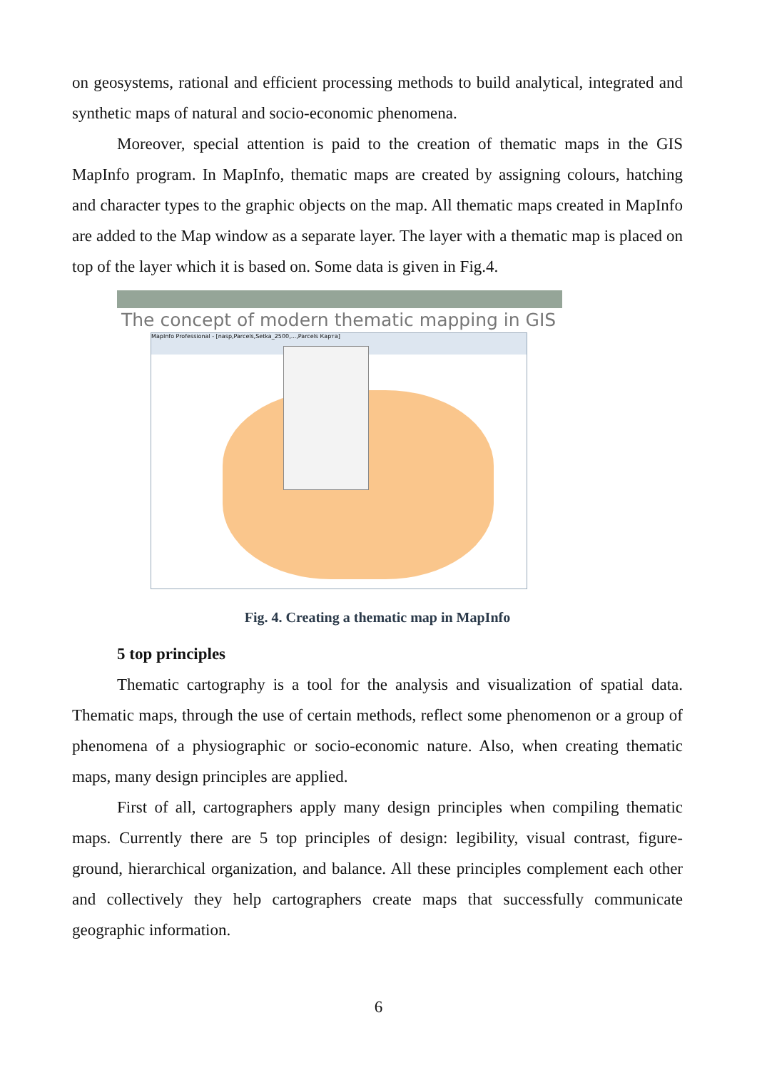on geosystems, rational and efficient processing methods to build analytical, integrated and synthetic maps of natural and socio-economic phenomena.
Moreover, special attention is paid to the creation of thematic maps in the GIS MapInfo program. In MapInfo, thematic maps are created by assigning colours, hatching and character types to the graphic objects on the map. All thematic maps created in MapInfo are added to the Map window as a separate layer. The layer with a thematic map is placed on top of the layer which it is based on. Some data is given in Fig.4.
The concept of modern thematic mapping in GIS
MapInfo Professional - [nasp,Parcels,Setka_2500,...,Parcels Карта]
Fig. 4. Creating a thematic map in MapInfo
5 top principles
Thematic cartography is a tool for the analysis and visualization of spatial data. Thematic maps, through the use of certain methods, reflect some phenomenon or a group of phenomena of a physiographic or socio-economic nature. Also, when creating thematic maps, many design principles are applied.
First of all, cartographers apply many design principles when compiling thematic maps. Currently there are 5 top principles of design: legibility, visual contrast, figure-ground, hierarchical organization, and balance. All these principles complement each other and collectively they help cartographers create maps that successfully communicate geographic information.
6